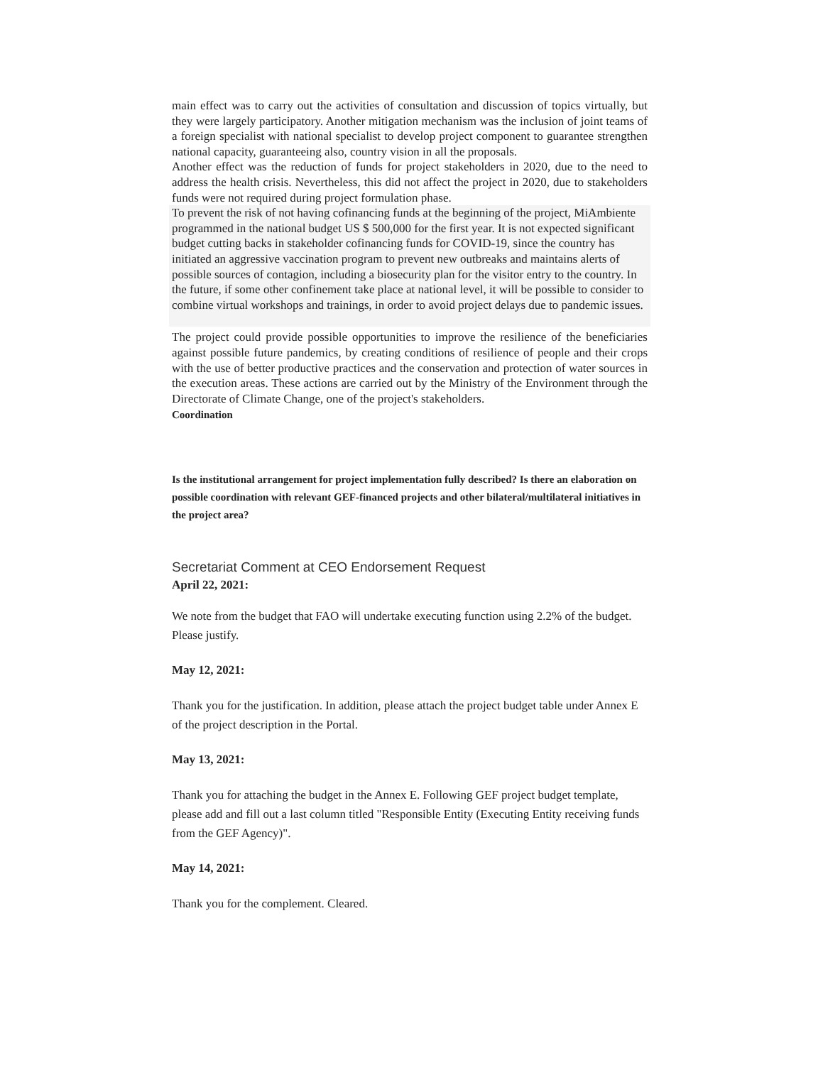main effect was to carry out the activities of consultation and discussion of topics virtually, but they were largely participatory. Another mitigation mechanism was the inclusion of joint teams of a foreign specialist with national specialist to develop project component to guarantee strengthen national capacity, guaranteeing also, country vision in all the proposals.
Another effect was the reduction of funds for project stakeholders in 2020, due to the need to address the health crisis. Nevertheless, this did not affect the project in 2020, due to stakeholders funds were not required during project formulation phase.
To prevent the risk of not having cofinancing funds at the beginning of the project, MiAmbiente programmed in the national budget US $ 500,000 for the first year. It is not expected significant budget cutting backs in stakeholder cofinancing funds for COVID-19, since the country has initiated an aggressive vaccination program to prevent new outbreaks and maintains alerts of possible sources of contagion, including a biosecurity plan for the visitor entry to the country. In the future, if some other confinement take place at national level, it will be possible to consider to combine virtual workshops and trainings, in order to avoid project delays due to pandemic issues.
The project could provide possible opportunities to improve the resilience of the beneficiaries against possible future pandemics, by creating conditions of resilience of people and their crops with the use of better productive practices and the conservation and protection of water sources in the execution areas. These actions are carried out by the Ministry of the Environment through the Directorate of Climate Change, one of the project's stakeholders.
Coordination
Is the institutional arrangement for project implementation fully described? Is there an elaboration on possible coordination with relevant GEF-financed projects and other bilateral/multilateral initiatives in the project area?
Secretariat Comment at CEO Endorsement Request
April 22, 2021:
We note from the budget that FAO will undertake executing function using 2.2% of the budget. Please justify.
May 12, 2021:
Thank you for the justification. In addition, please attach the project budget table under Annex E of the project description in the Portal.
May 13, 2021:
Thank you for attaching the budget in the Annex E. Following GEF project budget template, please add and fill out a last column titled "Responsible Entity (Executing Entity receiving funds from the GEF Agency)".
May 14, 2021:
Thank you for the complement. Cleared.